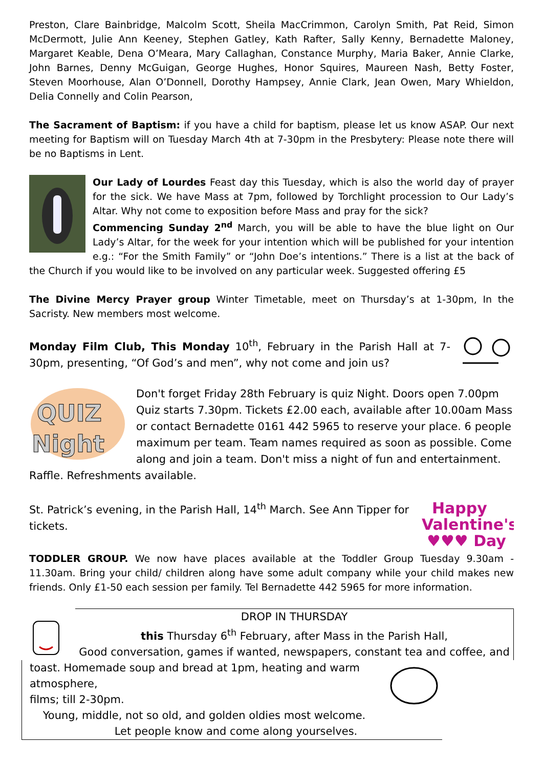Preston, Clare Bainbridge, Malcolm Scott, Sheila MacCrimmon, Carolyn Smith, Pat Reid, Simon McDermott, Julie Ann Keeney, Stephen Gatley, Kath Rafter, Sally Kenny, Bernadette Maloney, Margaret Keable, Dena O’Meara, Mary Callaghan, Constance Murphy, Maria Baker, Annie Clarke, John Barnes, Denny McGuigan, George Hughes, Honor Squires, Maureen Nash, Betty Foster, Steven Moorhouse, Alan O’Donnell, Dorothy Hampsey, Annie Clark, Jean Owen, Mary Whieldon, Delia Connelly and Colin Pearson,
The Sacrament of Baptism: if you have a child for baptism, please let us know ASAP. Our next meeting for Baptism will on Tuesday March 4th at 7-30pm in the Presbytery: Please note there will be no Baptisms in Lent.
Our Lady of Lourdes Feast day this Tuesday, which is also the world day of prayer for the sick. We have Mass at 7pm, followed by Torchlight procession to Our Lady’s Altar. Why not come to exposition before Mass and pray for the sick?
Commencing Sunday 2<sup>nd</sup> March, you will be able to have the blue light on Our Lady’s Altar, for the week for your intention which will be published for your intention e.g.: “For the Smith Family” or “John Doe’s intentions.” There is a list at the back of the Church if you would like to be involved on any particular week. Suggested offering £5
The Divine Mercy Prayer group Winter Timetable, meet on Thursday’s at 1-30pm, In the Sacristy. New members most welcome.
Monday Film Club, This Monday 10<sup>th</sup>, February in the Parish Hall at 7-30pm, presenting, “Of God’s and men”, why not come and join us?
QUIZ
Night
Don't forget Friday 28th February is quiz Night. Doors open 7.00pm Quiz starts 7.30pm. Tickets £2.00 each, available after 10.00am Mass or contact Bernadette 0161 442 5965 to reserve your place. 6 people maximum per team. Team names required as soon as possible. Come along and join a team. Don't miss a night of fun and entertainment. Raffle. Refreshments available.
Happy
Valentine's
♥♥♥ Day
St. Patrick’s evening, in the Parish Hall, 14<sup>th</sup> March. See Ann Tipper for tickets.
TODDLER GROUP. We now have places available at the Toddler Group Tuesday 9.30am - 11.30am. Bring your child/ children along have some adult company while your child makes new friends. Only £1-50 each session per family. Tel Bernadette 442 5965 for more information.
DROP IN THURSDAY
this Thursday 6<sup>th</sup> February, after Mass in the Parish Hall,
Good conversation, games if wanted, newspapers, constant tea and coffee, and
toast. Homemade soup and bread at 1pm, heating and warm atmosphere,
films; till 2-30pm.
Young, middle, not so old, and golden oldies most welcome.
Let people know and come along yourselves.